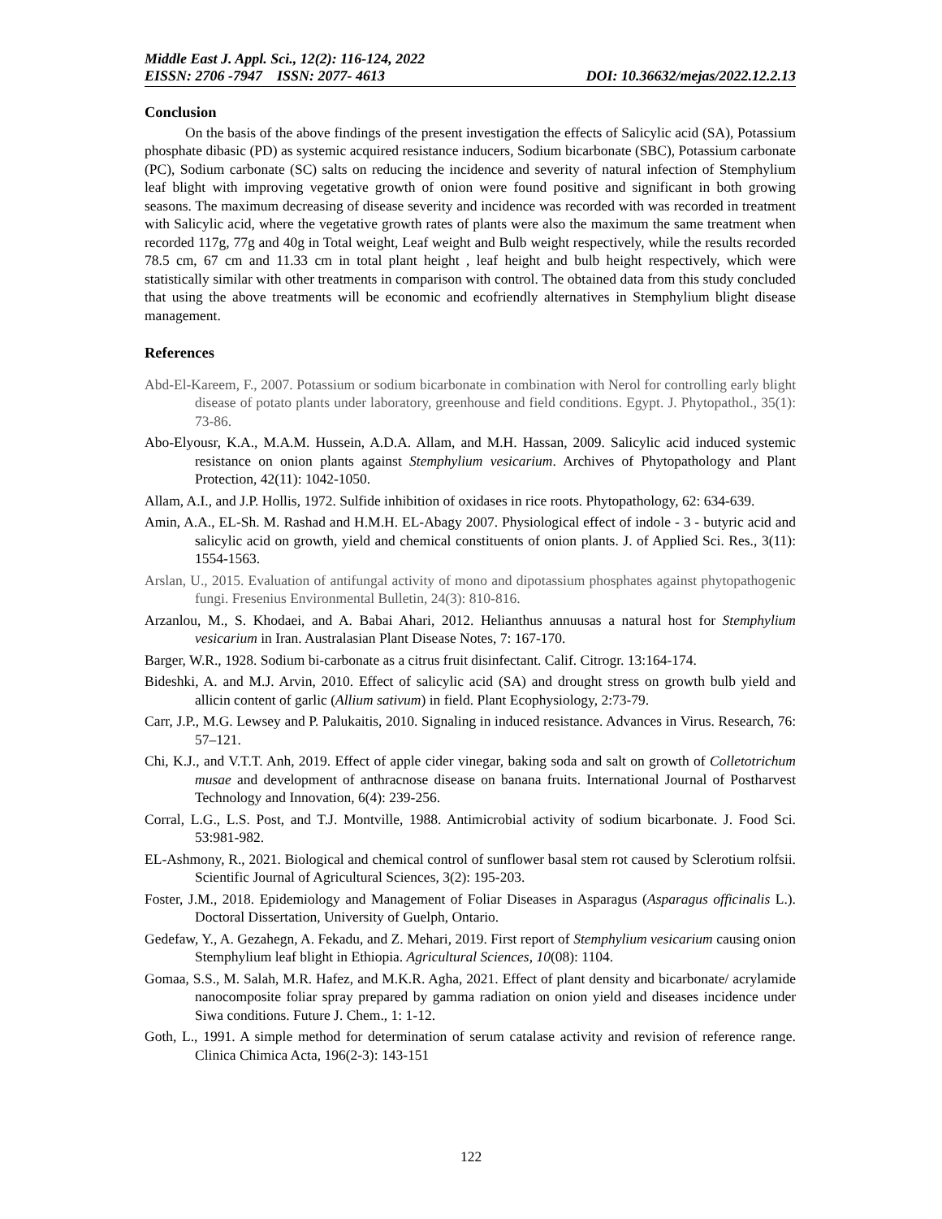Middle East J. Appl. Sci., 12(2): 116-124, 2022
EISSN: 2706 -7947 ISSN: 2077- 4613 DOI: 10.36632/mejas/2022.12.2.13
Conclusion
On the basis of the above findings of the present investigation the effects of Salicylic acid (SA), Potassium phosphate dibasic (PD) as systemic acquired resistance inducers, Sodium bicarbonate (SBC), Potassium carbonate (PC), Sodium carbonate (SC) salts on reducing the incidence and severity of natural infection of Stemphylium leaf blight with improving vegetative growth of onion were found positive and significant in both growing seasons. The maximum decreasing of disease severity and incidence was recorded with was recorded in treatment with Salicylic acid, where the vegetative growth rates of plants were also the maximum the same treatment when recorded 117g, 77g and 40g in Total weight, Leaf weight and Bulb weight respectively, while the results recorded 78.5 cm, 67 cm and 11.33 cm in total plant height , leaf height and bulb height respectively, which were statistically similar with other treatments in comparison with control. The obtained data from this study concluded that using the above treatments will be economic and ecofriendly alternatives in Stemphylium blight disease management.
References
Abd-El-Kareem, F., 2007. Potassium or sodium bicarbonate in combination with Nerol for controlling early blight disease of potato plants under laboratory, greenhouse and field conditions. Egypt. J. Phytopathol., 35(1): 73-86.
Abo-Elyousr, K.A., M.A.M. Hussein, A.D.A. Allam, and M.H. Hassan, 2009. Salicylic acid induced systemic resistance on onion plants against Stemphylium vesicarium. Archives of Phytopathology and Plant Protection, 42(11): 1042-1050.
Allam, A.I., and J.P. Hollis, 1972. Sulfide inhibition of oxidases in rice roots. Phytopathology, 62: 634-639.
Amin, A.A., EL-Sh. M. Rashad and H.M.H. EL-Abagy 2007. Physiological effect of indole - 3 - butyric acid and salicylic acid on growth, yield and chemical constituents of onion plants. J. of Applied Sci. Res., 3(11): 1554-1563.
Arslan, U., 2015. Evaluation of antifungal activity of mono and dipotassium phosphates against phytopathogenic fungi. Fresenius Environmental Bulletin, 24(3): 810-816.
Arzanlou, M., S. Khodaei, and A. Babai Ahari, 2012. Helianthus annuusas a natural host for Stemphylium vesicarium in Iran. Australasian Plant Disease Notes, 7: 167-170.
Barger, W.R., 1928. Sodium bi-carbonate as a citrus fruit disinfectant. Calif. Citrogr. 13:164-174.
Bideshki, A. and M.J. Arvin, 2010. Effect of salicylic acid (SA) and drought stress on growth bulb yield and allicin content of garlic (Allium sativum) in field. Plant Ecophysiology, 2:73-79.
Carr, J.P., M.G. Lewsey and P. Palukaitis, 2010. Signaling in induced resistance. Advances in Virus. Research, 76: 57–121.
Chi, K.J., and V.T.T. Anh, 2019. Effect of apple cider vinegar, baking soda and salt on growth of Colletotrichum musae and development of anthracnose disease on banana fruits. International Journal of Postharvest Technology and Innovation, 6(4): 239-256.
Corral, L.G., L.S. Post, and T.J. Montville, 1988. Antimicrobial activity of sodium bicarbonate. J. Food Sci. 53:981-982.
EL-Ashmony, R., 2021. Biological and chemical control of sunflower basal stem rot caused by Sclerotium rolfsii. Scientific Journal of Agricultural Sciences, 3(2): 195-203.
Foster, J.M., 2018. Epidemiology and Management of Foliar Diseases in Asparagus (Asparagus officinalis L.). Doctoral Dissertation, University of Guelph, Ontario.
Gedefaw, Y., A. Gezahegn, A. Fekadu, and Z. Mehari, 2019. First report of Stemphylium vesicarium causing onion Stemphylium leaf blight in Ethiopia. Agricultural Sciences, 10(08): 1104.
Gomaa, S.S., M. Salah, M.R. Hafez, and M.K.R. Agha, 2021. Effect of plant density and bicarbonate/ acrylamide nanocomposite foliar spray prepared by gamma radiation on onion yield and diseases incidence under Siwa conditions. Future J. Chem., 1: 1-12.
Goth, L., 1991. A simple method for determination of serum catalase activity and revision of reference range. Clinica Chimica Acta, 196(2-3): 143-151
122